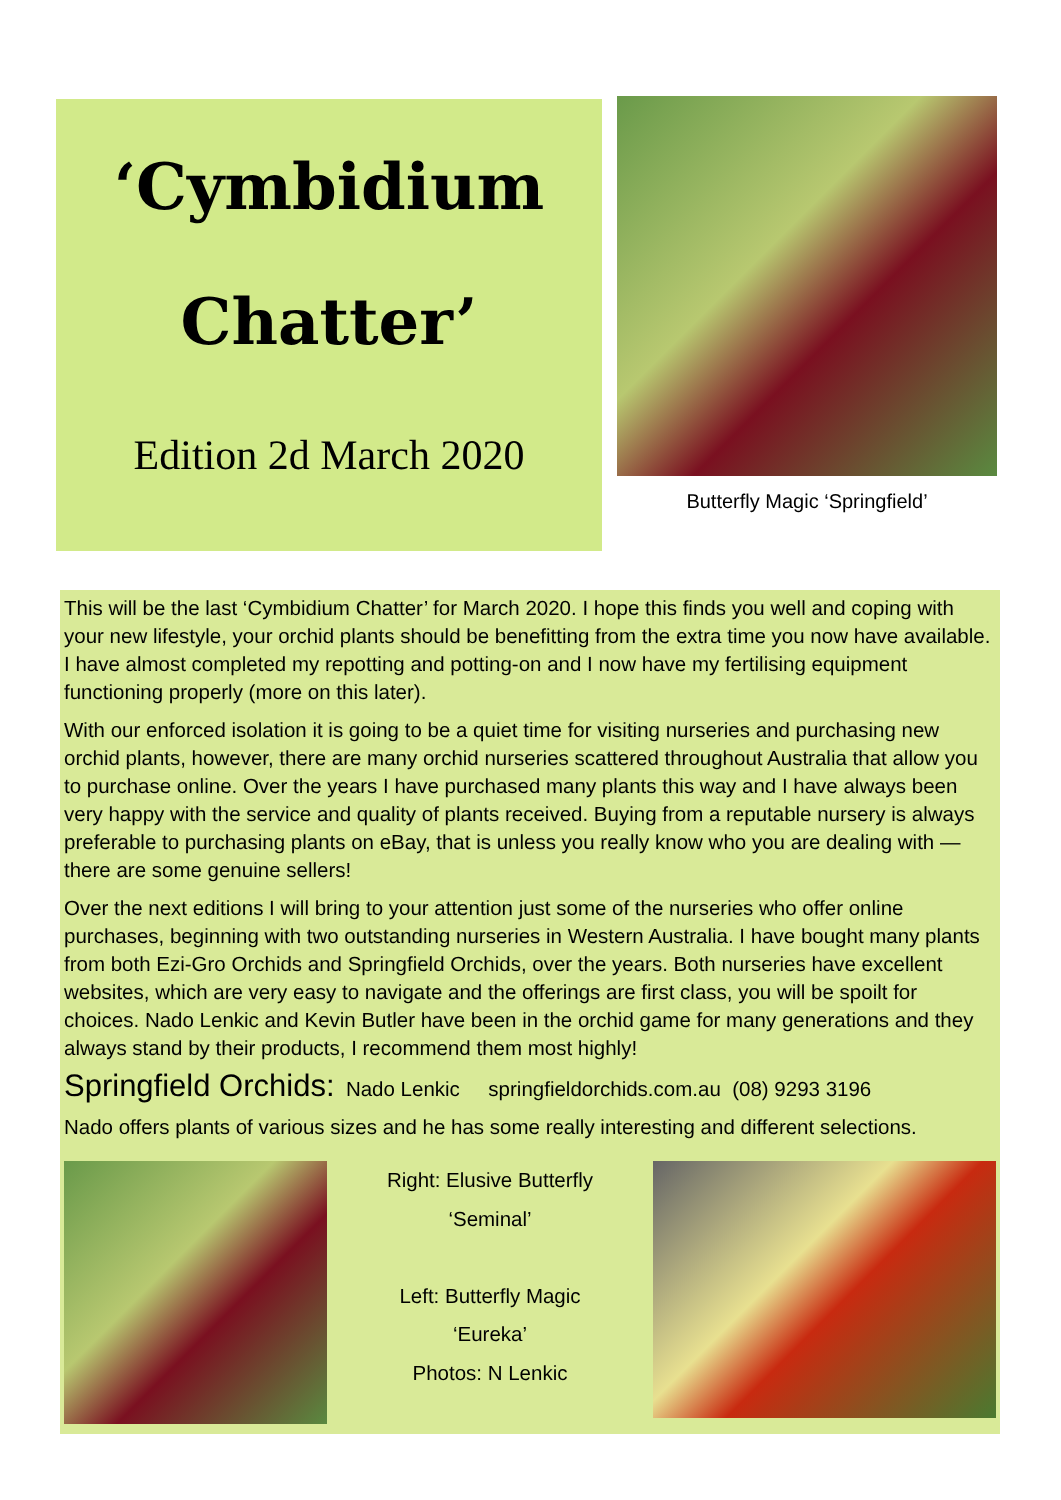‘Cymbidium
Chatter’
Edition 2d March 2020
Butterfly Magic ‘Springfield’
This will be the last ‘Cymbidium Chatter’ for March 2020. I hope this finds you well and coping with your new lifestyle, your orchid plants should be benefitting from the extra time you now have available. I have almost completed my repotting and potting-on and I now have my fertilising equipment functioning properly (more on this later).
With our enforced isolation it is going to be a quiet time for visiting nurseries and purchasing new orchid plants, however, there are many orchid nurseries scattered throughout Australia that allow you to purchase online. Over the years I have purchased many plants this way and I have always been very happy with the service and quality of plants received. Buying from a reputable nursery is always preferable to purchasing plants on eBay, that is unless you really know who you are dealing with — there are some genuine sellers!
Over the next editions I will bring to your attention just some of the nurseries who offer online purchases, beginning with two outstanding nurseries in Western Australia. I have bought many plants from both Ezi-Gro Orchids and Springfield Orchids, over the years. Both nurseries have excellent websites, which are very easy to navigate and the offerings are first class, you will be spoilt for choices. Nado Lenkic and Kevin Butler have been in the orchid game for many generations and they always stand by their products, I recommend them most highly!
Springfield Orchids: Nado Lenkic springfieldorchids.com.au (08) 9293 3196
Nado offers plants of various sizes and he has some really interesting and different selections.
Right: Elusive Butterfly
‘Seminal’
Left: Butterfly Magic
‘Eureka’
Photos: N Lenkic